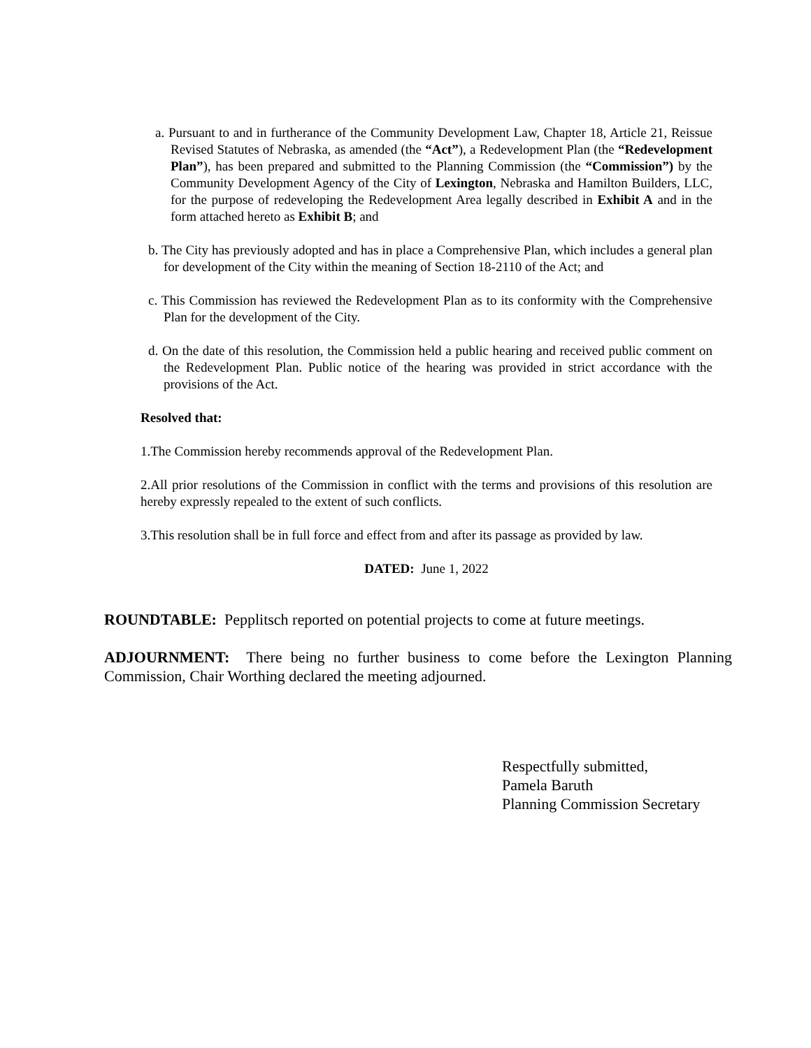a. Pursuant to and in furtherance of the Community Development Law, Chapter 18, Article 21, Reissue Revised Statutes of Nebraska, as amended (the “Act”), a Redevelopment Plan (the “Redevelopment Plan”), has been prepared and submitted to the Planning Commission (the “Commission”) by the Community Development Agency of the City of Lexington, Nebraska and Hamilton Builders, LLC, for the purpose of redeveloping the Redevelopment Area legally described in Exhibit A and in the form attached hereto as Exhibit B; and
b. The City has previously adopted and has in place a Comprehensive Plan, which includes a general plan for development of the City within the meaning of Section 18-2110 of the Act; and
c. This Commission has reviewed the Redevelopment Plan as to its conformity with the Comprehensive Plan for the development of the City.
d. On the date of this resolution, the Commission held a public hearing and received public comment on the Redevelopment Plan. Public notice of the hearing was provided in strict accordance with the provisions of the Act.
Resolved that:
1.The Commission hereby recommends approval of the Redevelopment Plan.
2.All prior resolutions of the Commission in conflict with the terms and provisions of this resolution are hereby expressly repealed to the extent of such conflicts.
3.This resolution shall be in full force and effect from and after its passage as provided by law.
DATED: June 1, 2022
ROUNDTABLE: Pepplitsch reported on potential projects to come at future meetings.
ADJOURNMENT: There being no further business to come before the Lexington Planning Commission, Chair Worthing declared the meeting adjourned.
Respectfully submitted,
Pamela Baruth
Planning Commission Secretary